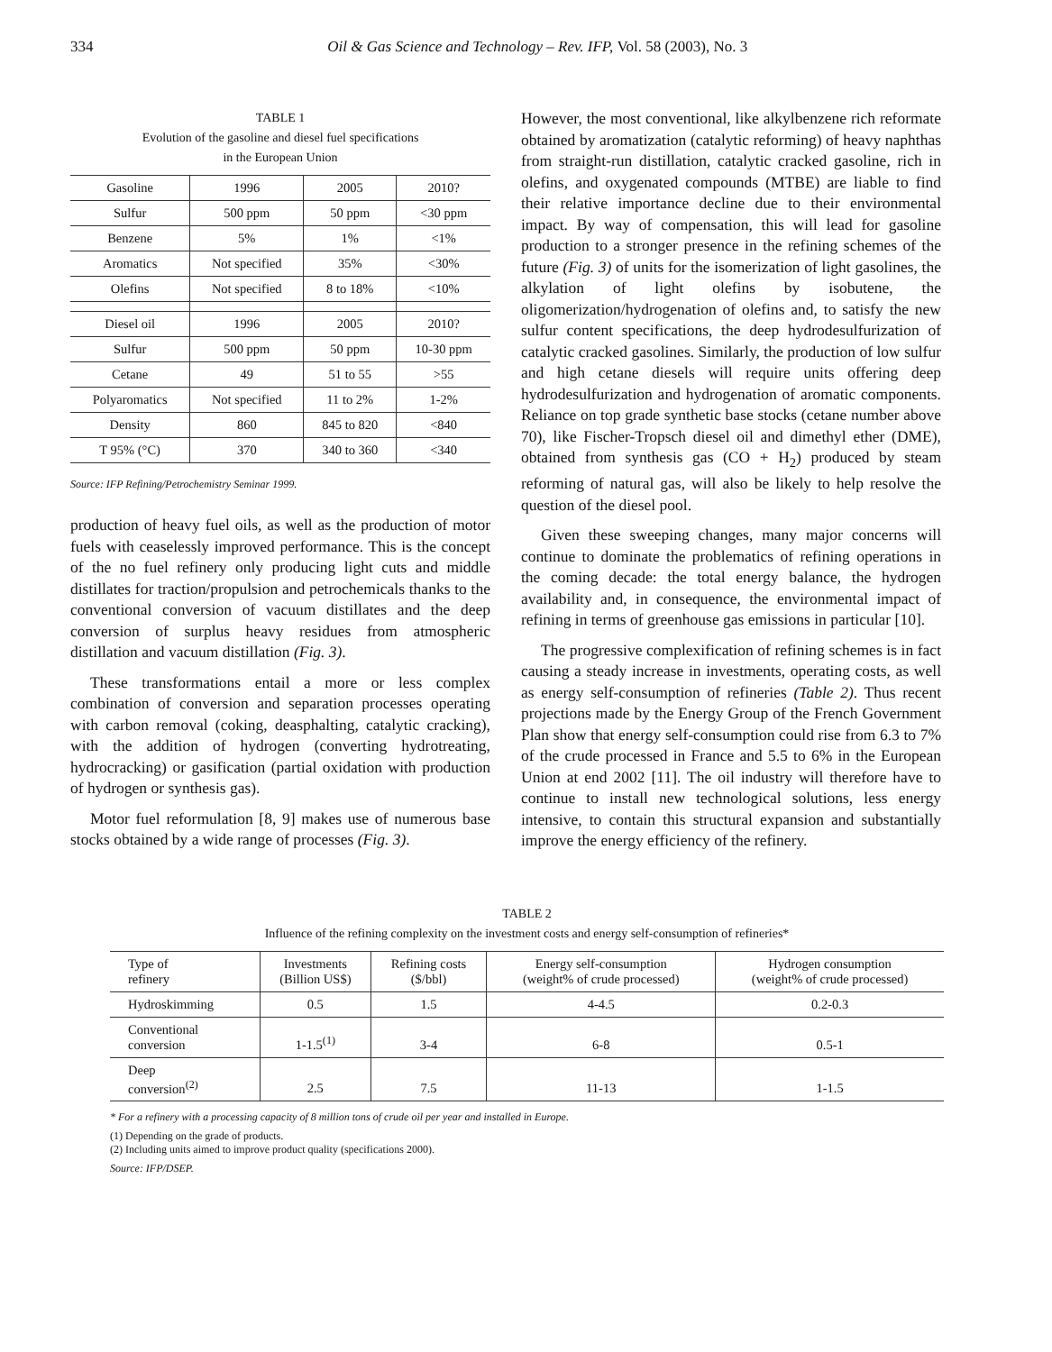334 Oil & Gas Science and Technology – Rev. IFP, Vol. 58 (2003), No. 3
TABLE 1
Evolution of the gasoline and diesel fuel specifications
in the European Union
| Gasoline | 1996 | 2005 | 2010? |
| --- | --- | --- | --- |
| Sulfur | 500 ppm | 50 ppm | <30 ppm |
| Benzene | 5% | 1% | <1% |
| Aromatics | Not specified | 35% | <30% |
| Olefins | Not specified | 8 to 18% | <10% |
| Diesel oil | 1996 | 2005 | 2010? |
| Sulfur | 500 ppm | 50 ppm | 10-30 ppm |
| Cetane | 49 | 51 to 55 | >55 |
| Polyaromatics | Not specified | 11 to 2% | 1-2% |
| Density | 860 | 845 to 820 | <840 |
| T 95% (°C) | 370 | 340 to 360 | <340 |
Source: IFP Refining/Petrochemistry Seminar 1999.
production of heavy fuel oils, as well as the production of motor fuels with ceaselessly improved performance. This is the concept of the no fuel refinery only producing light cuts and middle distillates for traction/propulsion and petrochemicals thanks to the conventional conversion of vacuum distillates and the deep conversion of surplus heavy residues from atmospheric distillation and vacuum distillation (Fig. 3).
These transformations entail a more or less complex combination of conversion and separation processes operating with carbon removal (coking, deasphalting, catalytic cracking), with the addition of hydrogen (converting hydrotreating, hydrocracking) or gasification (partial oxidation with production of hydrogen or synthesis gas).
Motor fuel reformulation [8, 9] makes use of numerous base stocks obtained by a wide range of processes (Fig. 3).
However, the most conventional, like alkylbenzene rich reformate obtained by aromatization (catalytic reforming) of heavy naphthas from straight-run distillation, catalytic cracked gasoline, rich in olefins, and oxygenated compounds (MTBE) are liable to find their relative importance decline due to their environmental impact. By way of compensation, this will lead for gasoline production to a stronger presence in the refining schemes of the future (Fig. 3) of units for the isomerization of light gasolines, the alkylation of light olefins by isobutene, the oligomerization/hydrogenation of olefins and, to satisfy the new sulfur content specifications, the deep hydrodesulfurization of catalytic cracked gasolines. Similarly, the production of low sulfur and high cetane diesels will require units offering deep hydrodesulfurization and hydrogenation of aromatic components. Reliance on top grade synthetic base stocks (cetane number above 70), like Fischer-Tropsch diesel oil and dimethyl ether (DME), obtained from synthesis gas (CO + H<sub>2</sub>) produced by steam reforming of natural gas, will also be likely to help resolve the question of the diesel pool.
Given these sweeping changes, many major concerns will continue to dominate the problematics of refining operations in the coming decade: the total energy balance, the hydrogen availability and, in consequence, the environmental impact of refining in terms of greenhouse gas emissions in particular [10].
The progressive complexification of refining schemes is in fact causing a steady increase in investments, operating costs, as well as energy self-consumption of refineries (Table 2). Thus recent projections made by the Energy Group of the French Government Plan show that energy self-consumption could rise from 6.3 to 7% of the crude processed in France and 5.5 to 6% in the European Union at end 2002 [11]. The oil industry will therefore have to continue to install new technological solutions, less energy intensive, to contain this structural expansion and substantially improve the energy efficiency of the refinery.
TABLE 2
Influence of the refining complexity on the investment costs and energy self-consumption of refineries*
| Type of refinery | Investments (Billion US$) | Refining costs ($/bbl) | Energy self-consumption (weight% of crude processed) | Hydrogen consumption (weight% of crude processed) |
| --- | --- | --- | --- | --- |
| Hydroskimming | 0.5 | 1.5 | 4-4.5 | 0.2-0.3 |
| Conventional conversion | 1-1.5<sup>(1)</sup> | 3-4 | 6-8 | 0.5-1 |
| Deep conversion<sup>(2)</sup> | 2.5 | 7.5 | 11-13 | 1-1.5 |
* For a refinery with a processing capacity of 8 million tons of crude oil per year and installed in Europe.
(1) Depending on the grade of products.
(2) Including units aimed to improve product quality (specifications 2000).
Source: IFP/DSEP.